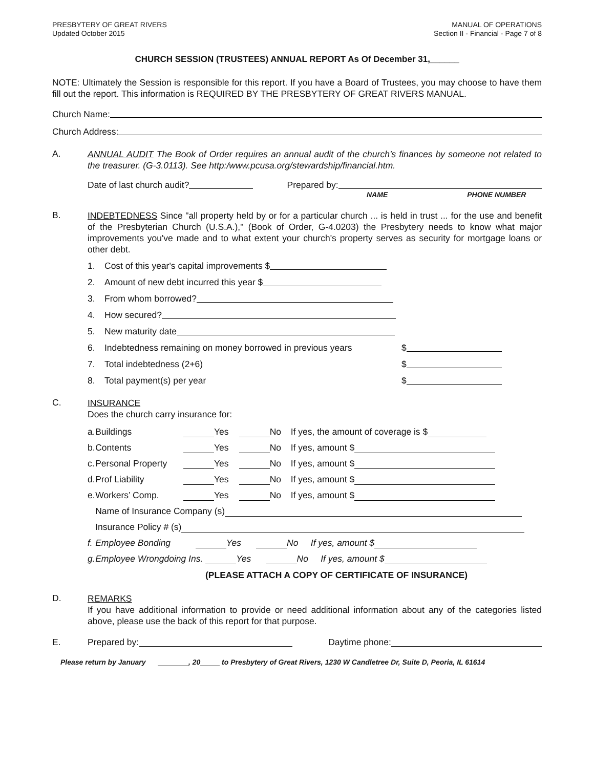PRESBYTERY OF GREAT RIVERS
Updated October 2015
MANUAL OF OPERATIONS
Section II - Financial - Page 7 of 8
CHURCH SESSION (TRUSTEES) ANNUAL REPORT As Of December 31,______
NOTE: Ultimately the Session is responsible for this report. If you have a Board of Trustees, you may choose to have them fill out the report. This information is REQUIRED BY THE PRESBYTERY OF GREAT RIVERS MANUAL.
Church Name:
Church Address:
A.
ANNUAL AUDIT The Book of Order requires an annual audit of the church’s finances by someone not related to the treasurer. (G-3.0113). See http:/www.pcusa.org/stewardship/financial.htm.
Date of last church audit? Prepared by:
NAME PHONE NUMBER
B.
INDEBTEDNESS Since "all property held by or for a particular church ... is held in trust ... for the use and benefit of the Presbyterian Church (U.S.A.)," (Book of Order, G-4.0203) the Presbytery needs to know what major improvements you've made and to what extent your church's property serves as security for mortgage loans or other debt.
1. Cost of this year's capital improvements $
2. Amount of new debt incurred this year $
3. From whom borrowed?
4. How secured?
5. New maturity date
6. Indebtedness remaining on money borrowed in previous years $
7. Total indebtedness (2+6) $
8. Total payment(s) per year $
C.
INSURANCE
Does the church carry insurance for:
| a. | Buildings | Yes | No | If yes, the amount of coverage is $ |
| b. | Contents | Yes | No | If yes, amount $ |
| c. | Personal Property | Yes | No | If yes, amount $ |
| d. | Prof Liability | Yes | No | If yes, amount $ |
| e. | Workers’ Comp. | Yes | No | If yes, amount $ |
| | Name of Insurance Company (s) | | | |
| | Insurance Policy # (s) | | | |
| f. | Employee Bonding Yes No If yes, amount $ | | | |
| g. | Employee Wrongdoing Ins. Yes No If yes, amount $ | | | |
(PLEASE ATTACH A COPY OF CERTIFICATE OF INSURANCE)
D.
REMARKS
If you have additional information to provide or need additional information about any of the categories listed above, please use the back of this report for that purpose.
E. Prepared by: Daytime phone:
Please return by January , 20 to Presbytery of Great Rivers, 1230 W Candletree Dr, Suite D, Peoria, IL 61614